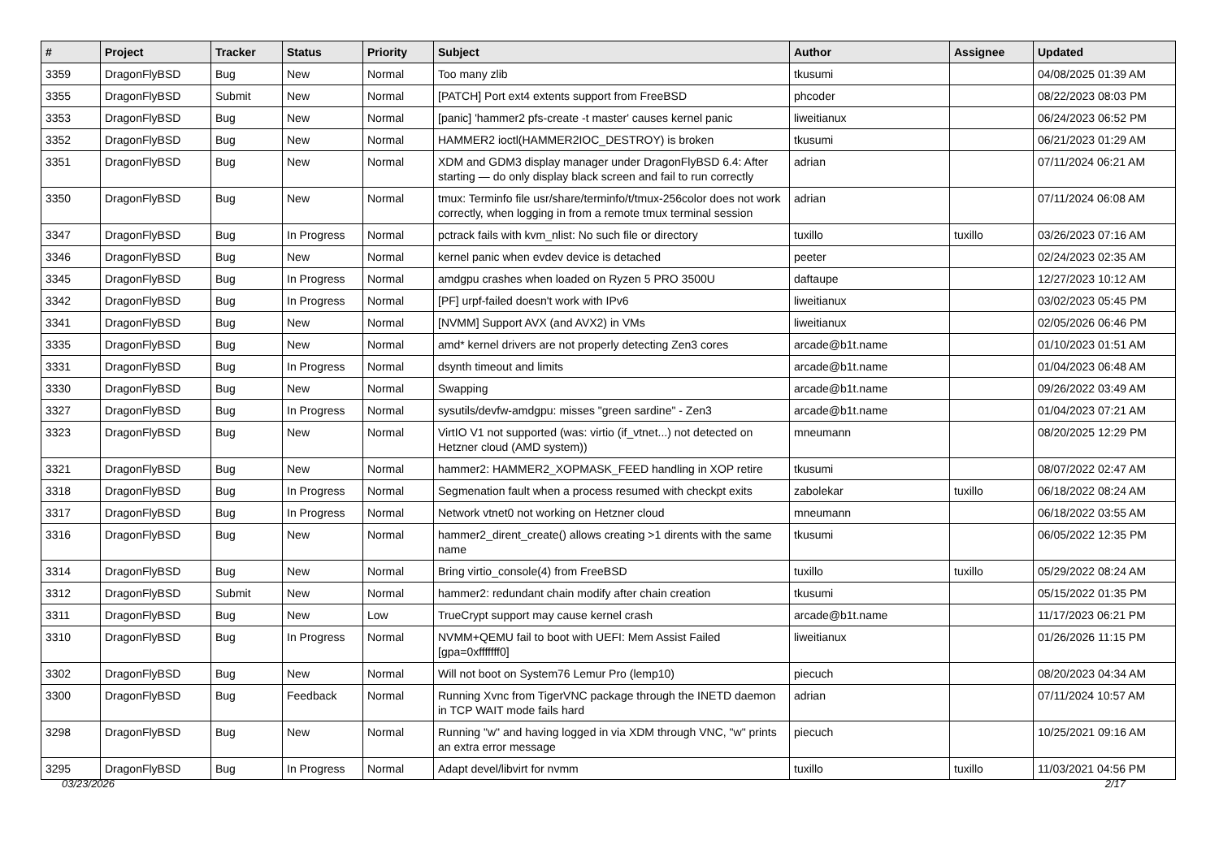| # | Project | Tracker | Status | Priority | Subject | Author | Assignee | Updated |
| --- | --- | --- | --- | --- | --- | --- | --- | --- |
| 3359 | DragonFlyBSD | Bug | New | Normal | Too many zlib | tkusumi | | 04/08/2025 01:39 AM |
| 3355 | DragonFlyBSD | Submit | New | Normal | [PATCH] Port ext4 extents support from FreeBSD | phcoder | | 08/22/2023 08:03 PM |
| 3353 | DragonFlyBSD | Bug | New | Normal | [panic] 'hammer2 pfs-create -t master' causes kernel panic | liweitianux | | 06/24/2023 06:52 PM |
| 3352 | DragonFlyBSD | Bug | New | Normal | HAMMER2 ioctl(HAMMER2IOC_DESTROY) is broken | tkusumi | | 06/21/2023 01:29 AM |
| 3351 | DragonFlyBSD | Bug | New | Normal | XDM and GDM3 display manager under DragonFlyBSD 6.4: After starting — do only display black screen and fail to run correctly | adrian | | 07/11/2024 06:21 AM |
| 3350 | DragonFlyBSD | Bug | New | Normal | tmux: Terminfo file usr/share/terminfo/t/tmux-256color does not work correctly, when logging in from a remote tmux terminal session | adrian | | 07/11/2024 06:08 AM |
| 3347 | DragonFlyBSD | Bug | In Progress | Normal | pctrack fails with kvm_nlist: No such file or directory | tuxillo | tuxillo | 03/26/2023 07:16 AM |
| 3346 | DragonFlyBSD | Bug | New | Normal | kernel panic when evdev device is detached | peeter | | 02/24/2023 02:35 AM |
| 3345 | DragonFlyBSD | Bug | In Progress | Normal | amdgpu crashes when loaded on Ryzen 5 PRO 3500U | daftaupe | | 12/27/2023 10:12 AM |
| 3342 | DragonFlyBSD | Bug | In Progress | Normal | [PF] urpf-failed doesn't work with IPv6 | liweitianux | | 03/02/2023 05:45 PM |
| 3341 | DragonFlyBSD | Bug | New | Normal | [NVMM] Support AVX (and AVX2) in VMs | liweitianux | | 02/05/2026 06:46 PM |
| 3335 | DragonFlyBSD | Bug | New | Normal | amd* kernel drivers are not properly detecting Zen3 cores | arcade@b1t.name | | 01/10/2023 01:51 AM |
| 3331 | DragonFlyBSD | Bug | In Progress | Normal | dsynth timeout and limits | arcade@b1t.name | | 01/04/2023 06:48 AM |
| 3330 | DragonFlyBSD | Bug | New | Normal | Swapping | arcade@b1t.name | | 09/26/2022 03:49 AM |
| 3327 | DragonFlyBSD | Bug | In Progress | Normal | sysutils/devfw-amdgpu: misses "green sardine" - Zen3 | arcade@b1t.name | | 01/04/2023 07:21 AM |
| 3323 | DragonFlyBSD | Bug | New | Normal | VirtIO V1 not supported (was: virtio (if_vtnet...) not detected on Hetzner cloud (AMD system)) | mneumann | | 08/20/2025 12:29 PM |
| 3321 | DragonFlyBSD | Bug | New | Normal | hammer2: HAMMER2_XOPMASK_FEED handling in XOP retire | tkusumi | | 08/07/2022 02:47 AM |
| 3318 | DragonFlyBSD | Bug | In Progress | Normal | Segmenation fault when a process resumed with checkpt exits | zabolekar | tuxillo | 06/18/2022 08:24 AM |
| 3317 | DragonFlyBSD | Bug | In Progress | Normal | Network vtnet0 not working on Hetzner cloud | mneumann | | 06/18/2022 03:55 AM |
| 3316 | DragonFlyBSD | Bug | New | Normal | hammer2_dirent_create() allows creating >1 dirents with the same name | tkusumi | | 06/05/2022 12:35 PM |
| 3314 | DragonFlyBSD | Bug | New | Normal | Bring virtio_console(4) from FreeBSD | tuxillo | tuxillo | 05/29/2022 08:24 AM |
| 3312 | DragonFlyBSD | Submit | New | Normal | hammer2: redundant chain modify after chain creation | tkusumi | | 05/15/2022 01:35 PM |
| 3311 | DragonFlyBSD | Bug | New | Low | TrueCrypt support may cause kernel crash | arcade@b1t.name | | 11/17/2023 06:21 PM |
| 3310 | DragonFlyBSD | Bug | In Progress | Normal | NVMM+QEMU fail to boot with UEFI: Mem Assist Failed [gpa=0xfffffff0] | liweitianux | | 01/26/2026 11:15 PM |
| 3302 | DragonFlyBSD | Bug | New | Normal | Will not boot on System76 Lemur Pro (lemp10) | piecuch | | 08/20/2023 04:34 AM |
| 3300 | DragonFlyBSD | Bug | Feedback | Normal | Running Xvnc from TigerVNC package through the INETD daemon in TCP WAIT mode fails hard | adrian | | 07/11/2024 10:57 AM |
| 3298 | DragonFlyBSD | Bug | New | Normal | Running "w" and having logged in via XDM through VNC, "w" prints an extra error message | piecuch | | 10/25/2021 09:16 AM |
| 3295 | DragonFlyBSD | Bug | In Progress | Normal | Adapt devel/libvirt for nvmm | tuxillo | tuxillo | 11/03/2021 04:56 PM |
03/23/2026 2/17